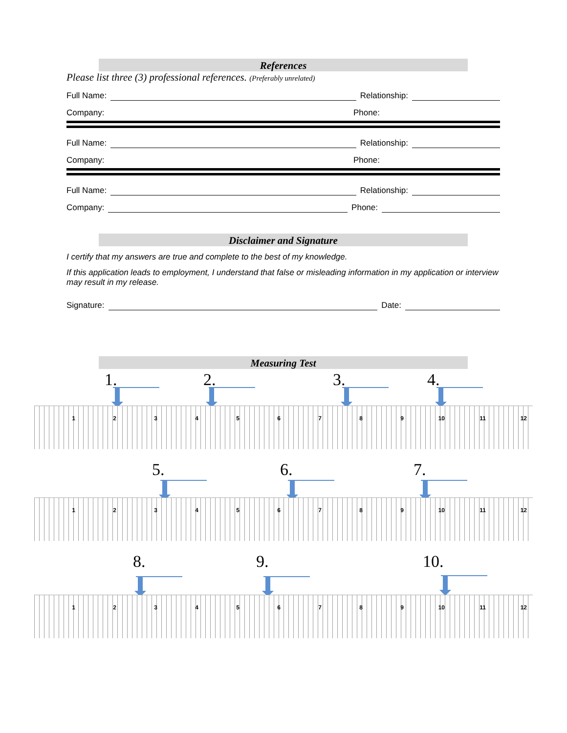References
Please list three (3) professional references. (Preferably unrelated)
Full Name:
Relationship:
Company:
Phone:
Full Name:
Relationship:
Company:
Phone:
Full Name:
Relationship:
Company:
Phone:
Disclaimer and Signature
I certify that my answers are true and complete to the best of my knowledge.
If this application leads to employment, I understand that false or misleading information in my application or interview may result in my release.
Signature:
Date:
Measuring Test
1. 2. 3. 4.
123456789 10 11 12
5. 6. 7.
123456789 10 11 12
8. 9. 10.
123456789 10 11 12